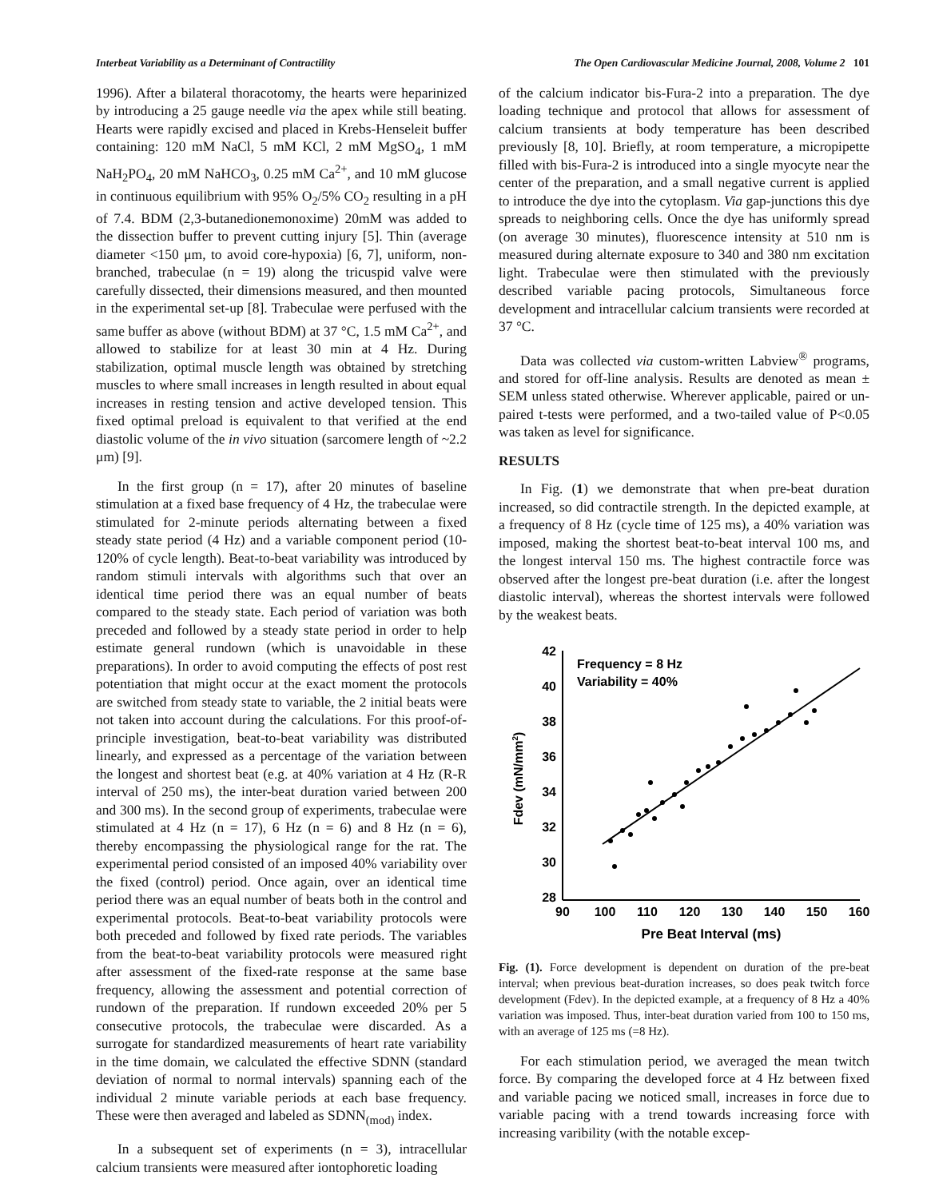Interbeat Variability as a Determinant of Contractility The Open Cardiovascular Medicine Journal, 2008, Volume 2 101
1996). After a bilateral thoracotomy, the hearts were heparinized by introducing a 25 gauge needle via the apex while still beating. Hearts were rapidly excised and placed in Krebs-Henseleit buffer containing: 120 mM NaCl, 5 mM KCl, 2 mM MgSO<sub>4</sub>, 1 mM NaH<sub>2</sub>PO<sub>4</sub>, 20 mM NaHCO<sub>3</sub>, 0.25 mM Ca<sup>2+</sup>, and 10 mM glucose in continuous equilibrium with 95% O<sub>2</sub>/5% CO<sub>2</sub> resulting in a pH of 7.4. BDM (2,3-butanedionemonoxime) 20mM was added to the dissection buffer to prevent cutting injury [5]. Thin (average diameter <150 μm, to avoid core-hypoxia) [6, 7], uniform, non-branched, trabeculae (n = 19) along the tricuspid valve were carefully dissected, their dimensions measured, and then mounted in the experimental set-up [8]. Trabeculae were perfused with the same buffer as above (without BDM) at 37 °C, 1.5 mM Ca<sup>2+</sup>, and allowed to stabilize for at least 30 min at 4 Hz. During stabilization, optimal muscle length was obtained by stretching muscles to where small increases in length resulted in about equal increases in resting tension and active developed tension. This fixed optimal preload is equivalent to that verified at the end diastolic volume of the in vivo situation (sarcomere length of ~2.2 μm) [9].
In the first group (n = 17), after 20 minutes of baseline stimulation at a fixed base frequency of 4 Hz, the trabeculae were stimulated for 2-minute periods alternating between a fixed steady state period (4 Hz) and a variable component period (10-120% of cycle length). Beat-to-beat variability was introduced by random stimuli intervals with algorithms such that over an identical time period there was an equal number of beats compared to the steady state. Each period of variation was both preceded and followed by a steady state period in order to help estimate general rundown (which is unavoidable in these preparations). In order to avoid computing the effects of post rest potentiation that might occur at the exact moment the protocols are switched from steady state to variable, the 2 initial beats were not taken into account during the calculations. For this proof-of-principle investigation, beat-to-beat variability was distributed linearly, and expressed as a percentage of the variation between the longest and shortest beat (e.g. at 40% variation at 4 Hz (R-R interval of 250 ms), the inter-beat duration varied between 200 and 300 ms). In the second group of experiments, trabeculae were stimulated at 4 Hz (n = 17), 6 Hz (n = 6) and 8 Hz (n = 6), thereby encompassing the physiological range for the rat. The experimental period consisted of an imposed 40% variability over the fixed (control) period. Once again, over an identical time period there was an equal number of beats both in the control and experimental protocols. Beat-to-beat variability protocols were both preceded and followed by fixed rate periods. The variables from the beat-to-beat variability protocols were measured right after assessment of the fixed-rate response at the same base frequency, allowing the assessment and potential correction of rundown of the preparation. If rundown exceeded 20% per 5 consecutive protocols, the trabeculae were discarded. As a surrogate for standardized measurements of heart rate variability in the time domain, we calculated the effective SDNN (standard deviation of normal to normal intervals) spanning each of the individual 2 minute variable periods at each base frequency. These were then averaged and labeled as SDNN<sub>(mod)</sub> index.
In a subsequent set of experiments (n = 3), intracellular calcium transients were measured after iontophoretic loading
of the calcium indicator bis-Fura-2 into a preparation. The dye loading technique and protocol that allows for assessment of calcium transients at body temperature has been described previously [8, 10]. Briefly, at room temperature, a micropipette filled with bis-Fura-2 is introduced into a single myocyte near the center of the preparation, and a small negative current is applied to introduce the dye into the cytoplasm. Via gap-junctions this dye spreads to neighboring cells. Once the dye has uniformly spread (on average 30 minutes), fluorescence intensity at 510 nm is measured during alternate exposure to 340 and 380 nm excitation light. Trabeculae were then stimulated with the previously described variable pacing protocols, Simultaneous force development and intracellular calcium transients were recorded at 37 °C.
Data was collected via custom-written Labview<sup>®</sup> programs, and stored for off-line analysis. Results are denoted as mean ± SEM unless stated otherwise. Wherever applicable, paired or un-paired t-tests were performed, and a two-tailed value of P<0.05 was taken as level for significance.
RESULTS
In Fig. (1) we demonstrate that when pre-beat duration increased, so did contractile strength. In the depicted example, at a frequency of 8 Hz (cycle time of 125 ms), a 40% variation was imposed, making the shortest beat-to-beat interval 100 ms, and the longest interval 150 ms. The highest contractile force was observed after the longest pre-beat duration (i.e. after the longest diastolic interval), whereas the shortest intervals were followed by the weakest beats.
42
40
38
36
34
32
30
28
90
100
110
120
130
140
150
160
Pre Beat Interval (ms)
Fdev (mN/mm2)
Frequency = 8 Hz
Variability = 40%
Fig. (1). Force development is dependent on duration of the pre-beat interval; when previous beat-duration increases, so does peak twitch force development (Fdev). In the depicted example, at a frequency of 8 Hz a 40% variation was imposed. Thus, inter-beat duration varied from 100 to 150 ms, with an average of 125 ms (=8 Hz).
For each stimulation period, we averaged the mean twitch force. By comparing the developed force at 4 Hz between fixed and variable pacing we noticed small, increases in force due to variable pacing with a trend towards increasing force with increasing varibility (with the notable excep-